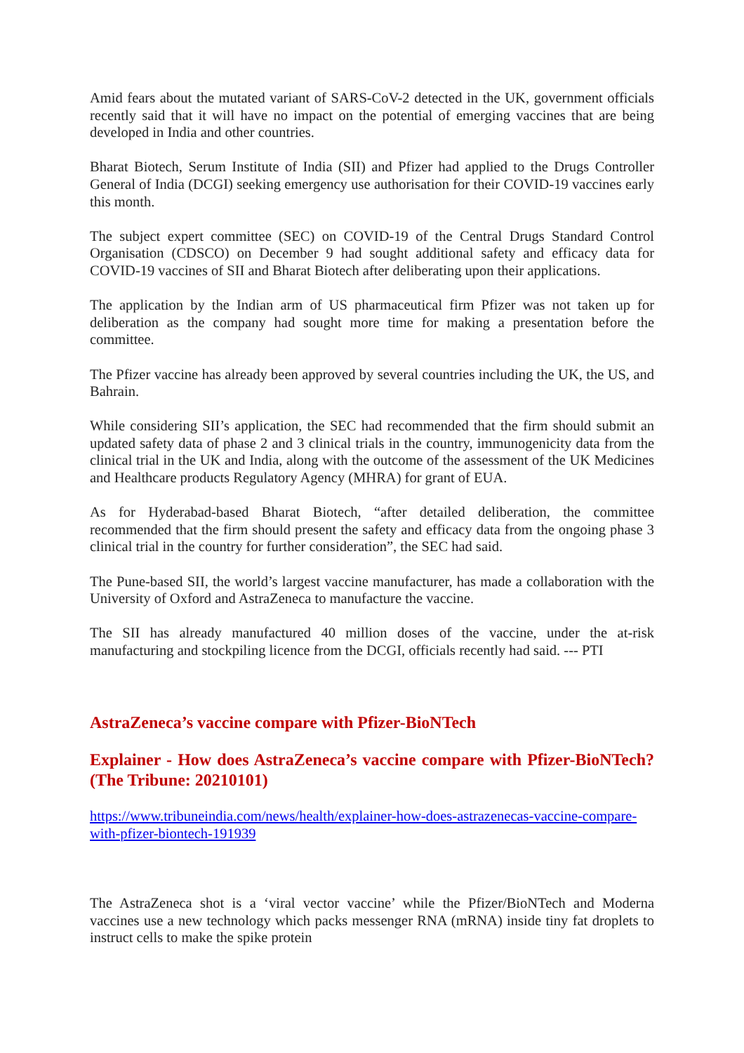Amid fears about the mutated variant of SARS-CoV-2 detected in the UK, government officials recently said that it will have no impact on the potential of emerging vaccines that are being developed in India and other countries.
Bharat Biotech, Serum Institute of India (SII) and Pfizer had applied to the Drugs Controller General of India (DCGI) seeking emergency use authorisation for their COVID-19 vaccines early this month.
The subject expert committee (SEC) on COVID-19 of the Central Drugs Standard Control Organisation (CDSCO) on December 9 had sought additional safety and efficacy data for COVID-19 vaccines of SII and Bharat Biotech after deliberating upon their applications.
The application by the Indian arm of US pharmaceutical firm Pfizer was not taken up for deliberation as the company had sought more time for making a presentation before the committee.
The Pfizer vaccine has already been approved by several countries including the UK, the US, and Bahrain.
While considering SII’s application, the SEC had recommended that the firm should submit an updated safety data of phase 2 and 3 clinical trials in the country, immunogenicity data from the clinical trial in the UK and India, along with the outcome of the assessment of the UK Medicines and Healthcare products Regulatory Agency (MHRA) for grant of EUA.
As for Hyderabad-based Bharat Biotech, “after detailed deliberation, the committee recommended that the firm should present the safety and efficacy data from the ongoing phase 3 clinical trial in the country for further consideration”, the SEC had said.
The Pune-based SII, the world’s largest vaccine manufacturer, has made a collaboration with the University of Oxford and AstraZeneca to manufacture the vaccine.
The SII has already manufactured 40 million doses of the vaccine, under the at-risk manufacturing and stockpiling licence from the DCGI, officials recently had said. --- PTI
AstraZeneca’s vaccine compare with Pfizer-BioNTech
Explainer - How does AstraZeneca’s vaccine compare with Pfizer-BioNTech? (The Tribune: 20210101)
https://www.tribuneindia.com/news/health/explainer-how-does-astrazenecas-vaccine-compare-with-pfizer-biontech-191939
The AstraZeneca shot is a ‘viral vector vaccine’ while the Pfizer/BioNTech and Moderna vaccines use a new technology which packs messenger RNA (mRNA) inside tiny fat droplets to instruct cells to make the spike protein